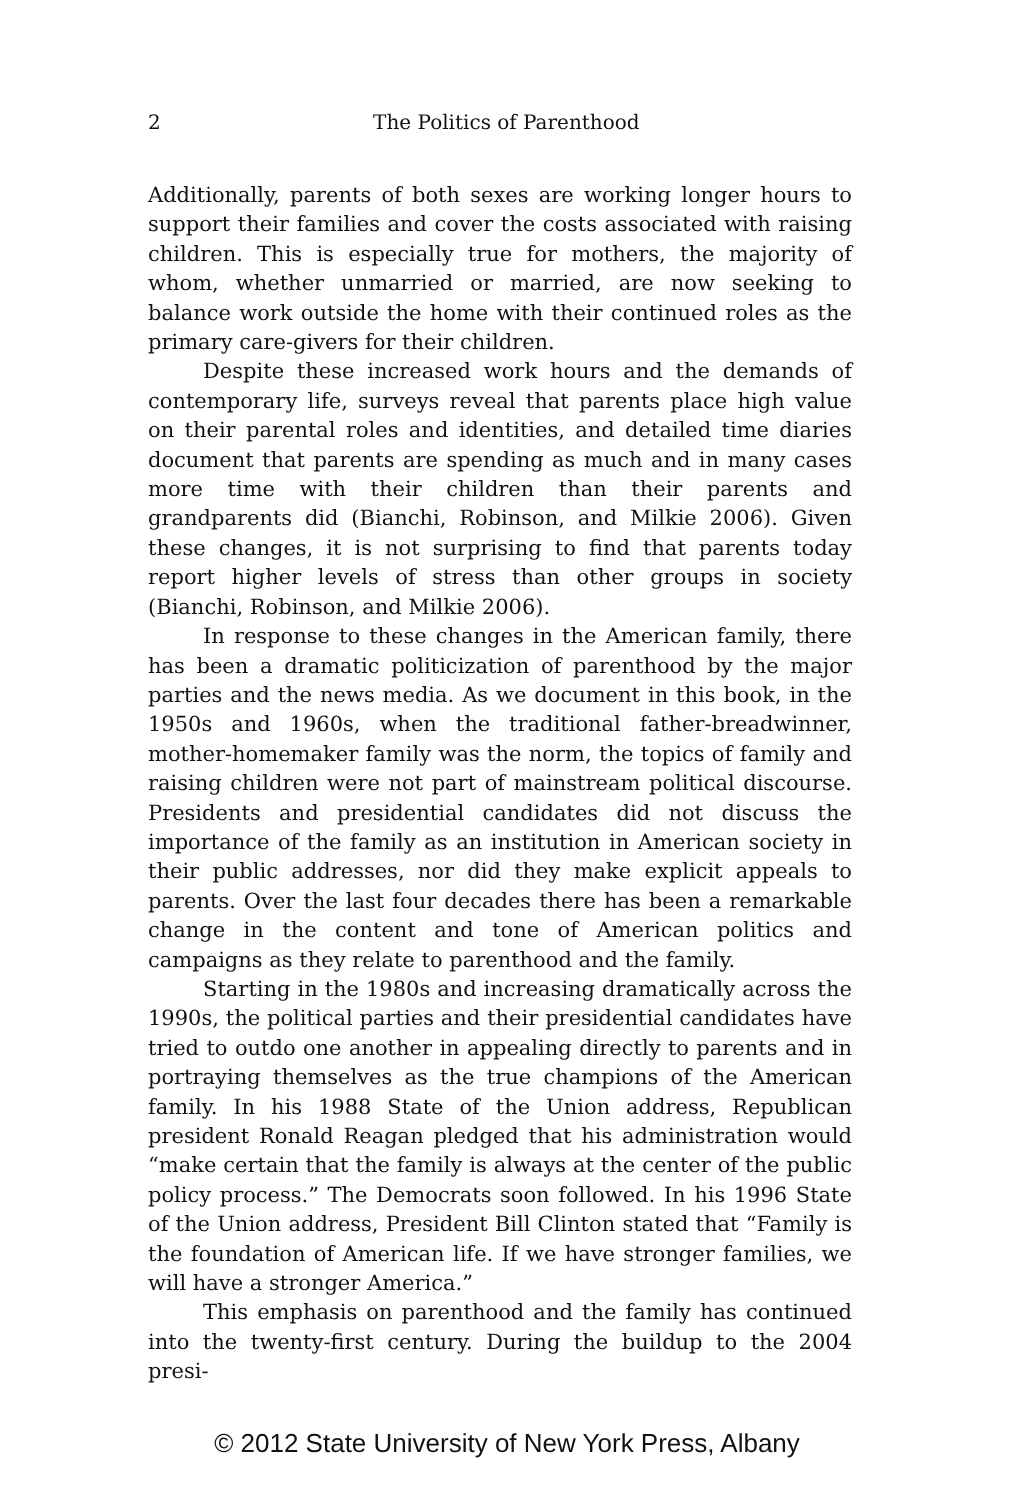2
The Politics of Parenthood
Additionally, parents of both sexes are working longer hours to support their families and cover the costs associated with raising children. This is especially true for mothers, the majority of whom, whether unmarried or married, are now seeking to balance work outside the home with their continued roles as the primary care-givers for their children.
Despite these increased work hours and the demands of contemporary life, surveys reveal that parents place high value on their parental roles and identities, and detailed time diaries document that parents are spending as much and in many cases more time with their children than their parents and grandparents did (Bianchi, Robinson, and Milkie 2006). Given these changes, it is not surprising to find that parents today report higher levels of stress than other groups in society (Bianchi, Robinson, and Milkie 2006).
In response to these changes in the American family, there has been a dramatic politicization of parenthood by the major parties and the news media. As we document in this book, in the 1950s and 1960s, when the traditional father-breadwinner, mother-homemaker family was the norm, the topics of family and raising children were not part of mainstream political discourse. Presidents and presidential candidates did not discuss the importance of the family as an institution in American society in their public addresses, nor did they make explicit appeals to parents. Over the last four decades there has been a remarkable change in the content and tone of American politics and campaigns as they relate to parenthood and the family.
Starting in the 1980s and increasing dramatically across the 1990s, the political parties and their presidential candidates have tried to outdo one another in appealing directly to parents and in portraying themselves as the true champions of the American family. In his 1988 State of the Union address, Republican president Ronald Reagan pledged that his administration would “make certain that the family is always at the center of the public policy process.” The Democrats soon followed. In his 1996 State of the Union address, President Bill Clinton stated that “Family is the foundation of American life. If we have stronger families, we will have a stronger America.”
This emphasis on parenthood and the family has continued into the twenty-first century. During the buildup to the 2004 presi-
© 2012 State University of New York Press, Albany